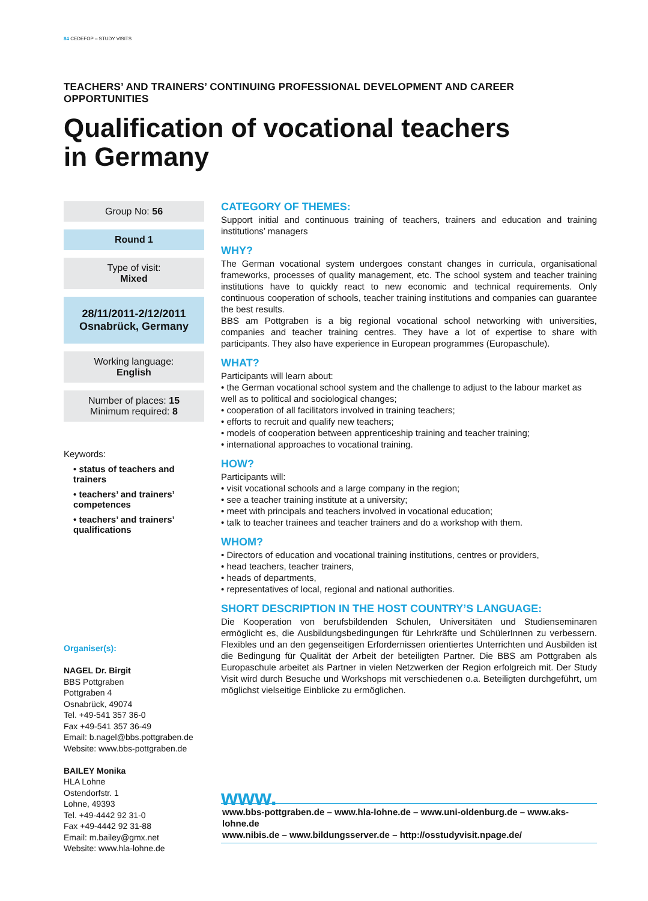84 CEDEFOP – STUDY VISITS
TEACHERS’ AND TRAINERS’ CONTINUING PROFESSIONAL DEVELOPMENT AND CAREER OPPORTUNITIES
Qualification of vocational teachers
in Germany
Group No: 56
Round 1
Type of visit:
Mixed
28/11/2011-2/12/2011
Osnabrück, Germany
Working language:
English
Number of places: 15
Minimum required: 8
Keywords:
• status of teachers and trainers
• teachers’ and trainers’ competences
• teachers’ and trainers’ qualifications
Organiser(s):
NAGEL Dr. Birgit
BBS Pottgraben
Pottgraben 4
Osnabrück, 49074
Tel. +49-541 357 36-0
Fax +49-541 357 36-49
Email: b.nagel@bbs.pottgraben.de
Website: www.bbs-pottgraben.de
BAILEY Monika
HLA Lohne
Ostendorfstr. 1
Lohne, 49393
Tel. +49-4442 92 31-0
Fax +49-4442 92 31-88
Email: m.bailey@gmx.net
Website: www.hla-lohne.de
CATEGORY OF THEMES:
Support initial and continuous training of teachers, trainers and education and training institutions’ managers
WHY?
The German vocational system undergoes constant changes in curricula, organisational frameworks, processes of quality management, etc. The school system and teacher training institutions have to quickly react to new economic and technical requirements. Only continuous cooperation of schools, teacher training institutions and companies can guarantee the best results.
BBS am Pottgraben is a big regional vocational school networking with universities, companies and teacher training centres. They have a lot of expertise to share with participants. They also have experience in European programmes (Europaschule).
WHAT?
Participants will learn about:
• the German vocational school system and the challenge to adjust to the labour market as well as to political and sociological changes;
• cooperation of all facilitators involved in training teachers;
• efforts to recruit and qualify new teachers;
• models of cooperation between apprenticeship training and teacher training;
• international approaches to vocational training.
HOW?
Participants will:
• visit vocational schools and a large company in the region;
• see a teacher training institute at a university;
• meet with principals and teachers involved in vocational education;
• talk to teacher trainees and teacher trainers and do a workshop with them.
WHOM?
• Directors of education and vocational training institutions, centres or providers,
• head teachers, teacher trainers,
• heads of departments,
• representatives of local, regional and national authorities.
SHORT DESCRIPTION IN THE HOST COUNTRY’S LANGUAGE:
Die Kooperation von berufsbildenden Schulen, Universitäten und Studienseminaren ermöglicht es, die Ausbildungsbedingungen für Lehrkräfte und SchülerInnen zu verbessern. Flexibles und an den gegenseitigen Erfordernissen orientiertes Unterrichten und Ausbilden ist die Bedingung für Qualität der Arbeit der beteiligten Partner. Die BBS am Pottgraben als Europaschule arbeitet als Partner in vielen Netzwerken der Region erfolgreich mit. Der Study Visit wird durch Besuche und Workshops mit verschiedenen o.a. Beteiligten durchgeführt, um möglichst vielseitige Einblicke zu ermöglichen.
www.
www.bbs-pottgraben.de – www.hla-lohne.de – www.uni-oldenburg.de – www.aks-lohne.de
www.nibis.de – www.bildungsserver.de – http://osstudyvisit.npage.de/